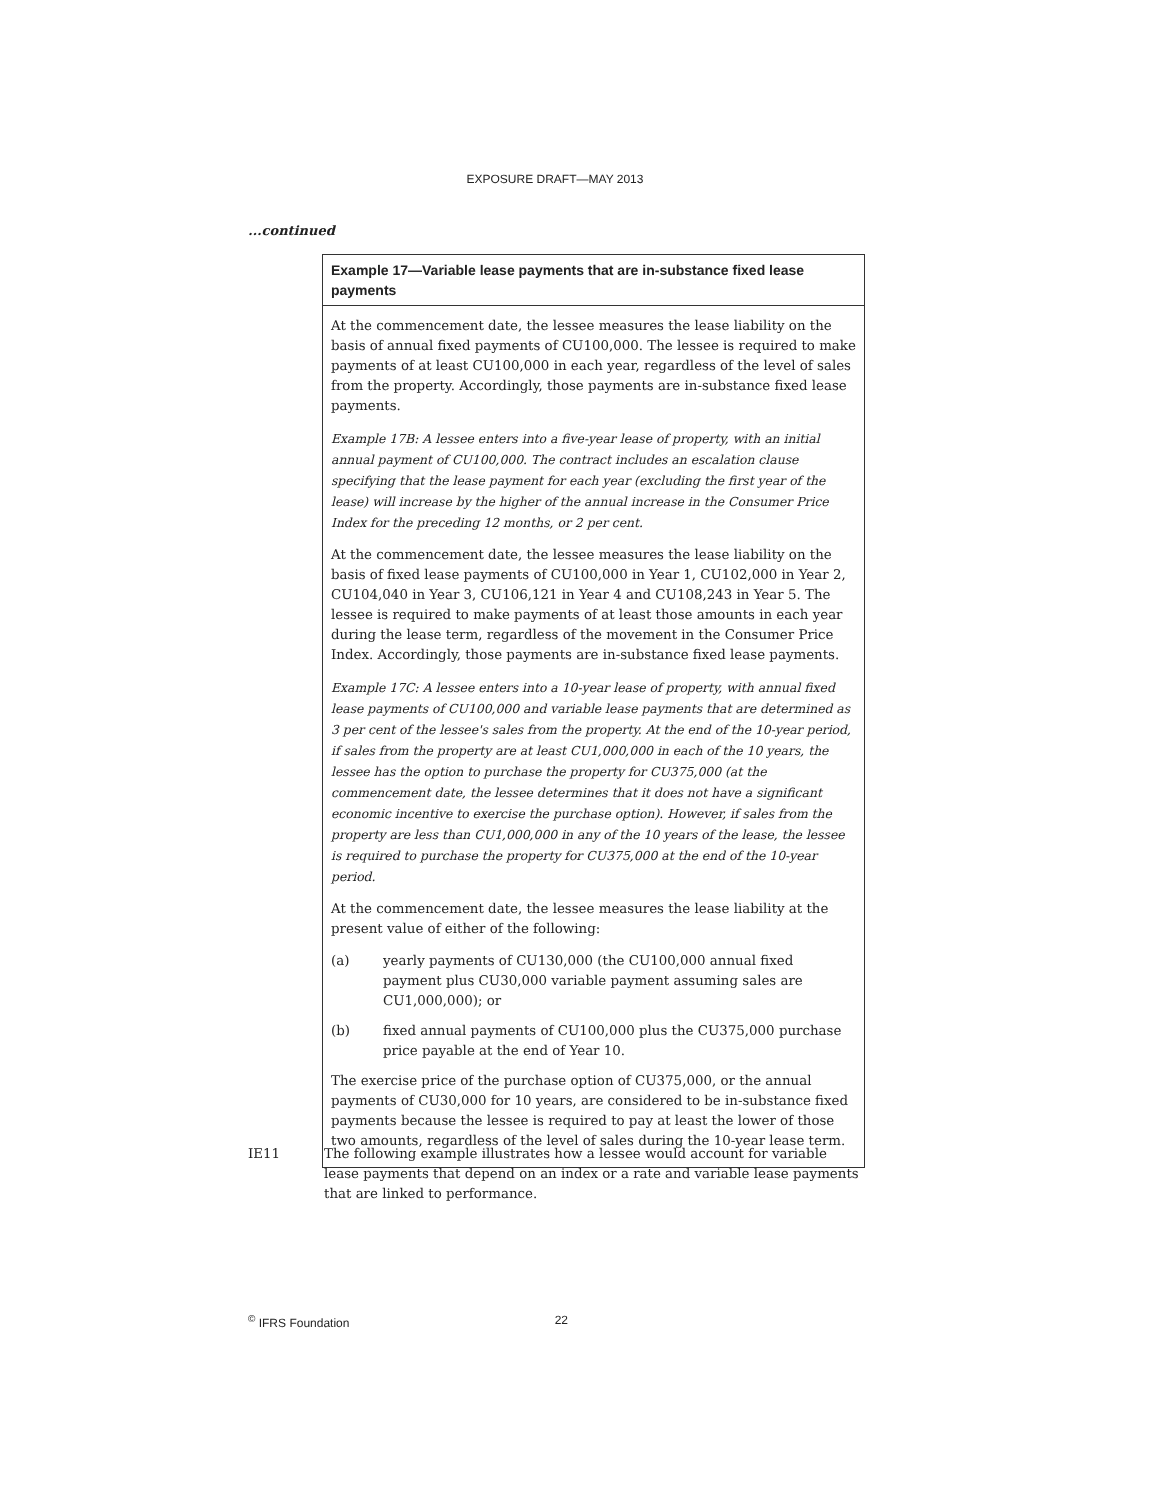EXPOSURE DRAFT—MAY 2013
...continued
Example 17—Variable lease payments that are in-substance fixed lease payments
At the commencement date, the lessee measures the lease liability on the basis of annual fixed payments of CU100,000. The lessee is required to make payments of at least CU100,000 in each year, regardless of the level of sales from the property. Accordingly, those payments are in-substance fixed lease payments.
Example 17B: A lessee enters into a five-year lease of property, with an initial annual payment of CU100,000. The contract includes an escalation clause specifying that the lease payment for each year (excluding the first year of the lease) will increase by the higher of the annual increase in the Consumer Price Index for the preceding 12 months, or 2 per cent.
At the commencement date, the lessee measures the lease liability on the basis of fixed lease payments of CU100,000 in Year 1, CU102,000 in Year 2, CU104,040 in Year 3, CU106,121 in Year 4 and CU108,243 in Year 5. The lessee is required to make payments of at least those amounts in each year during the lease term, regardless of the movement in the Consumer Price Index. Accordingly, those payments are in-substance fixed lease payments.
Example 17C: A lessee enters into a 10-year lease of property, with annual fixed lease payments of CU100,000 and variable lease payments that are determined as 3 per cent of the lessee's sales from the property. At the end of the 10-year period, if sales from the property are at least CU1,000,000 in each of the 10 years, the lessee has the option to purchase the property for CU375,000 (at the commencement date, the lessee determines that it does not have a significant economic incentive to exercise the purchase option). However, if sales from the property are less than CU1,000,000 in any of the 10 years of the lease, the lessee is required to purchase the property for CU375,000 at the end of the 10-year period.
At the commencement date, the lessee measures the lease liability at the present value of either of the following:
(a) yearly payments of CU130,000 (the CU100,000 annual fixed payment plus CU30,000 variable payment assuming sales are CU1,000,000); or
(b) fixed annual payments of CU100,000 plus the CU375,000 purchase price payable at the end of Year 10.
The exercise price of the purchase option of CU375,000, or the annual payments of CU30,000 for 10 years, are considered to be in-substance fixed payments because the lessee is required to pay at least the lower of those two amounts, regardless of the level of sales during the 10-year lease term.
IE11 The following example illustrates how a lessee would account for variable lease payments that depend on an index or a rate and variable lease payments that are linked to performance.
<sup>©</sup> IFRS Foundation 22